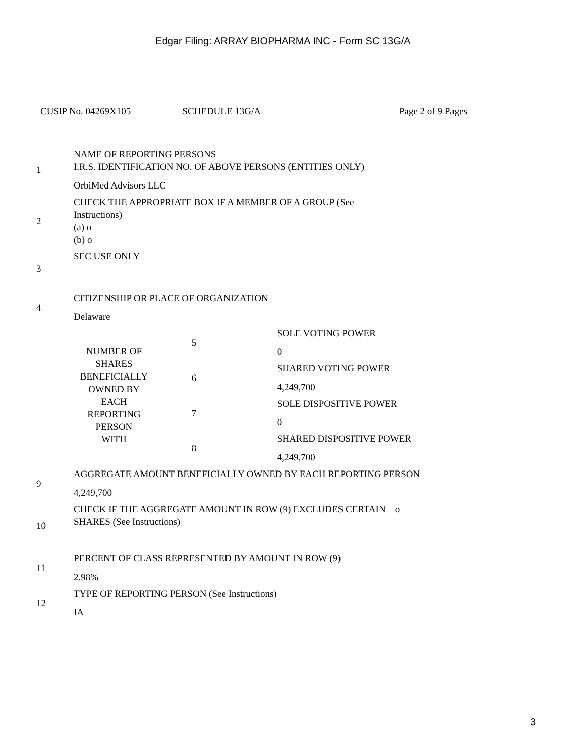Edgar Filing: ARRAY BIOPHARMA INC - Form SC 13G/A
CUSIP No. 04269X105 SCHEDULE 13G/A Page 2 of 9 Pages
| 1 | NAME OF REPORTING PERSONS I.R.S. IDENTIFICATION NO. OF ABOVE PERSONS (ENTITIES ONLY) OrbiMed Advisors LLC | | |
| 2 | CHECK THE APPROPRIATE BOX IF A MEMBER OF A GROUP (See Instructions) (a) o (b) o | | |
| 3 | SEC USE ONLY | | |
| 4 | CITIZENSHIP OR PLACE OF ORGANIZATION Delaware | | |
| NUMBER OF SHARES BENEFICIALLY OWNED BY EACH REPORTING PERSON WITH | | 5 | SOLE VOTING POWER 0 |
| | | 6 | SHARED VOTING POWER 4,249,700 |
| | | 7 | SOLE DISPOSITIVE POWER 0 |
| | | 8 | SHARED DISPOSITIVE POWER 4,249,700 |
| 9 | AGGREGATE AMOUNT BENEFICIALLY OWNED BY EACH REPORTING PERSON 4,249,700 | | |
| 10 | CHECK IF THE AGGREGATE AMOUNT IN ROW (9) EXCLUDES CERTAIN o SHARES (See Instructions) | | |
| 11 | PERCENT OF CLASS REPRESENTED BY AMOUNT IN ROW (9) 2.98% | | |
| 12 | TYPE OF REPORTING PERSON (See Instructions) IA | | |
3